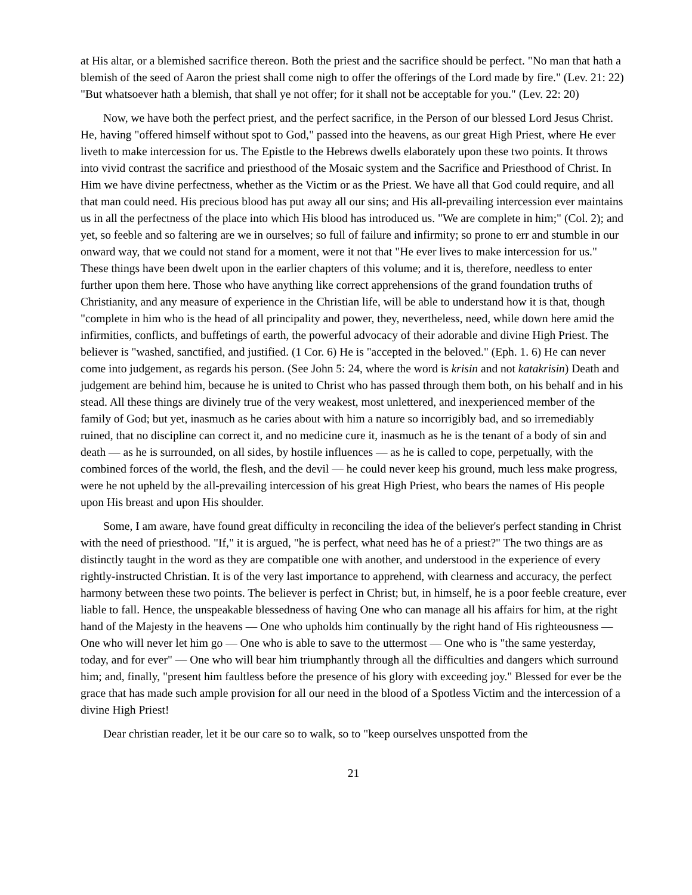at His altar, or a blemished sacrifice thereon. Both the priest and the sacrifice should be perfect. "No man that hath a blemish of the seed of Aaron the priest shall come nigh to offer the offerings of the Lord made by fire." (Lev. 21: 22) "But whatsoever hath a blemish, that shall ye not offer; for it shall not be acceptable for you." (Lev. 22: 20)
Now, we have both the perfect priest, and the perfect sacrifice, in the Person of our blessed Lord Jesus Christ. He, having "offered himself without spot to God," passed into the heavens, as our great High Priest, where He ever liveth to make intercession for us. The Epistle to the Hebrews dwells elaborately upon these two points. It throws into vivid contrast the sacrifice and priesthood of the Mosaic system and the Sacrifice and Priesthood of Christ. In Him we have divine perfectness, whether as the Victim or as the Priest. We have all that God could require, and all that man could need. His precious blood has put away all our sins; and His all-prevailing intercession ever maintains us in all the perfectness of the place into which His blood has introduced us. "We are complete in him;" (Col. 2); and yet, so feeble and so faltering are we in ourselves; so full of failure and infirmity; so prone to err and stumble in our onward way, that we could not stand for a moment, were it not that "He ever lives to make intercession for us." These things have been dwelt upon in the earlier chapters of this volume; and it is, therefore, needless to enter further upon them here. Those who have anything like correct apprehensions of the grand foundation truths of Christianity, and any measure of experience in the Christian life, will be able to understand how it is that, though "complete in him who is the head of all principality and power, they, nevertheless, need, while down here amid the infirmities, conflicts, and buffetings of earth, the powerful advocacy of their adorable and divine High Priest. The believer is "washed, sanctified, and justified. (1 Cor. 6) He is "accepted in the beloved." (Eph. 1. 6) He can never come into judgement, as regards his person. (See John 5: 24, where the word is krisin and not katakrisin) Death and judgement are behind him, because he is united to Christ who has passed through them both, on his behalf and in his stead. All these things are divinely true of the very weakest, most unlettered, and inexperienced member of the family of God; but yet, inasmuch as he caries about with him a nature so incorrigibly bad, and so irremediably ruined, that no discipline can correct it, and no medicine cure it, inasmuch as he is the tenant of a body of sin and death — as he is surrounded, on all sides, by hostile influences — as he is called to cope, perpetually, with the combined forces of the world, the flesh, and the devil — he could never keep his ground, much less make progress, were he not upheld by the all-prevailing intercession of his great High Priest, who bears the names of His people upon His breast and upon His shoulder.
Some, I am aware, have found great difficulty in reconciling the idea of the believer's perfect standing in Christ with the need of priesthood. "If," it is argued, "he is perfect, what need has he of a priest?" The two things are as distinctly taught in the word as they are compatible one with another, and understood in the experience of every rightly-instructed Christian. It is of the very last importance to apprehend, with clearness and accuracy, the perfect harmony between these two points. The believer is perfect in Christ; but, in himself, he is a poor feeble creature, ever liable to fall. Hence, the unspeakable blessedness of having One who can manage all his affairs for him, at the right hand of the Majesty in the heavens — One who upholds him continually by the right hand of His righteousness — One who will never let him go — One who is able to save to the uttermost — One who is "the same yesterday, today, and for ever" — One who will bear him triumphantly through all the difficulties and dangers which surround him; and, finally, "present him faultless before the presence of his glory with exceeding joy." Blessed for ever be the grace that has made such ample provision for all our need in the blood of a Spotless Victim and the intercession of a divine High Priest!
Dear christian reader, let it be our care so to walk, so to "keep ourselves unspotted from the
21